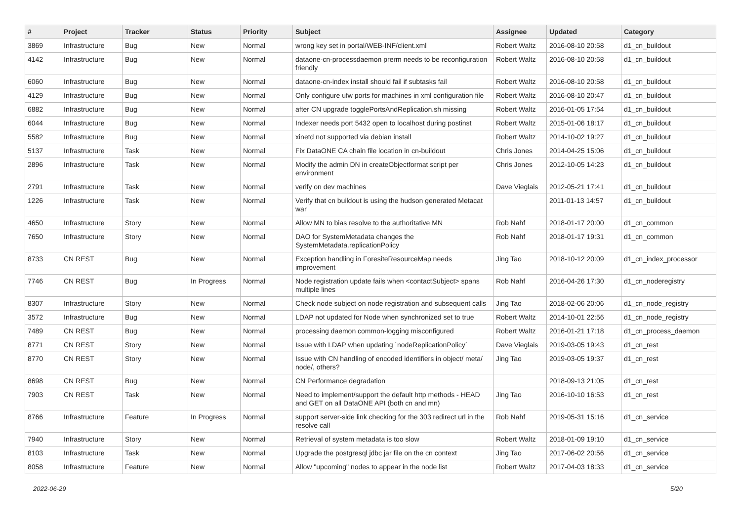| # | Project | Tracker | Status | Priority | Subject | Assignee | Updated | Category |
| --- | --- | --- | --- | --- | --- | --- | --- | --- |
| 3869 | Infrastructure | Bug | New | Normal | wrong key set in portal/WEB-INF/client.xml | Robert Waltz | 2016-08-10 20:58 | d1_cn_buildout |
| 4142 | Infrastructure | Bug | New | Normal | dataone-cn-processdaemon prerm needs to be reconfiguration friendly | Robert Waltz | 2016-08-10 20:58 | d1_cn_buildout |
| 6060 | Infrastructure | Bug | New | Normal | dataone-cn-index install should fail if subtasks fail | Robert Waltz | 2016-08-10 20:58 | d1_cn_buildout |
| 4129 | Infrastructure | Bug | New | Normal | Only configure ufw ports for machines in xml configuration file | Robert Waltz | 2016-08-10 20:47 | d1_cn_buildout |
| 6882 | Infrastructure | Bug | New | Normal | after CN upgrade togglePortsAndReplication.sh missing | Robert Waltz | 2016-01-05 17:54 | d1_cn_buildout |
| 6044 | Infrastructure | Bug | New | Normal | Indexer needs port 5432 open to localhost during postinst | Robert Waltz | 2015-01-06 18:17 | d1_cn_buildout |
| 5582 | Infrastructure | Bug | New | Normal | xinetd not supported via debian install | Robert Waltz | 2014-10-02 19:27 | d1_cn_buildout |
| 5137 | Infrastructure | Task | New | Normal | Fix DataONE CA chain file location in cn-buildout | Chris Jones | 2014-04-25 15:06 | d1_cn_buildout |
| 2896 | Infrastructure | Task | New | Normal | Modify the admin DN in createObjectformat script per environment | Chris Jones | 2012-10-05 14:23 | d1_cn_buildout |
| 2791 | Infrastructure | Task | New | Normal | verify on dev machines | Dave Vieglais | 2012-05-21 17:41 | d1_cn_buildout |
| 1226 | Infrastructure | Task | New | Normal | Verify that cn buildout is using the hudson generated Metacat war | | 2011-01-13 14:57 | d1_cn_buildout |
| 4650 | Infrastructure | Story | New | Normal | Allow MN to bias resolve to the authoritative MN | Rob Nahf | 2018-01-17 20:00 | d1_cn_common |
| 7650 | Infrastructure | Story | New | Normal | DAO for SystemMetadata changes the SystemMetadata.replicationPolicy | Rob Nahf | 2018-01-17 19:31 | d1_cn_common |
| 8733 | CN REST | Bug | New | Normal | Exception handling in ForesiteResourceMap needs improvement | Jing Tao | 2018-10-12 20:09 | d1_cn_index_processor |
| 7746 | CN REST | Bug | In Progress | Normal | Node registration update fails when <contactSubject> spans multiple lines | Rob Nahf | 2016-04-26 17:30 | d1_cn_noderegistry |
| 8307 | Infrastructure | Story | New | Normal | Check node subject on node registration and subsequent calls | Jing Tao | 2018-02-06 20:06 | d1_cn_node_registry |
| 3572 | Infrastructure | Bug | New | Normal | LDAP not updated for Node when synchronized set to true | Robert Waltz | 2014-10-01 22:56 | d1_cn_node_registry |
| 7489 | CN REST | Bug | New | Normal | processing daemon common-logging misconfigured | Robert Waltz | 2016-01-21 17:18 | d1_cn_process_daemon |
| 8771 | CN REST | Story | New | Normal | Issue with LDAP when updating `nodeReplicationPolicy` | Dave Vieglais | 2019-03-05 19:43 | d1_cn_rest |
| 8770 | CN REST | Story | New | Normal | Issue with CN handling of encoded identifiers in object/ meta/ node/, others? | Jing Tao | 2019-03-05 19:37 | d1_cn_rest |
| 8698 | CN REST | Bug | New | Normal | CN Performance degradation | | 2018-09-13 21:05 | d1_cn_rest |
| 7903 | CN REST | Task | New | Normal | Need to implement/support the default http methods - HEAD and GET on all DataONE API (both cn and mn) | Jing Tao | 2016-10-10 16:53 | d1_cn_rest |
| 8766 | Infrastructure | Feature | In Progress | Normal | support server-side link checking for the 303 redirect url in the resolve call | Rob Nahf | 2019-05-31 15:16 | d1_cn_service |
| 7940 | Infrastructure | Story | New | Normal | Retrieval of system metadata is too slow | Robert Waltz | 2018-01-09 19:10 | d1_cn_service |
| 8103 | Infrastructure | Task | New | Normal | Upgrade the postgresql jdbc jar file on the cn context | Jing Tao | 2017-06-02 20:56 | d1_cn_service |
| 8058 | Infrastructure | Feature | New | Normal | Allow "upcoming" nodes to appear in the node list | Robert Waltz | 2017-04-03 18:33 | d1_cn_service |
2022-06-29 5/20